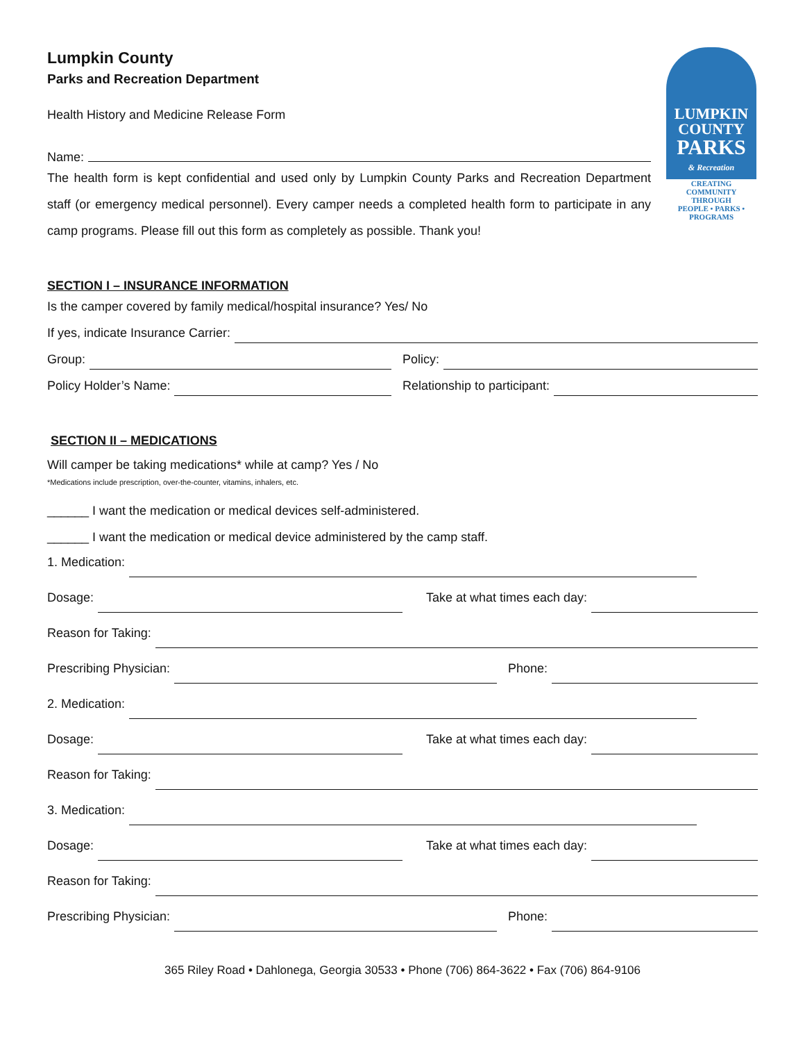LUMPKIN
COUNTY
PARKS
& Recreation
CREATING
COMMUNITY
THROUGH
PEOPLE • PARKS • PROGRAMS
Lumpkin County
Parks and Recreation Department
Health History and Medicine Release Form
Name:
The health form is kept confidential and used only by Lumpkin County Parks and Recreation Department staff (or emergency medical personnel). Every camper needs a completed health form to participate in any camp programs. Please fill out this form as completely as possible. Thank you!
SECTION I – INSURANCE INFORMATION
Is the camper covered by family medical/hospital insurance? Yes/ No
If yes, indicate Insurance Carrier:
Group: Policy:
Policy Holder’s Name: Relationship to participant:
SECTION II – MEDICATIONS
Will camper be taking medications* while at camp? Yes / No
*Medications include prescription, over-the-counter, vitamins, inhalers, etc.
______ I want the medication or medical devices self-administered.
______ I want the medication or medical device administered by the camp staff.
1. Medication:
Dosage: Take at what times each day:
Reason for Taking:
Prescribing Physician: Phone:
2. Medication:
Dosage: Take at what times each day:
Reason for Taking:
3. Medication:
Dosage: Take at what times each day:
Reason for Taking:
Prescribing Physician: Phone:
365 Riley Road • Dahlonega, Georgia 30533 • Phone (706) 864-3622 • Fax (706) 864-9106